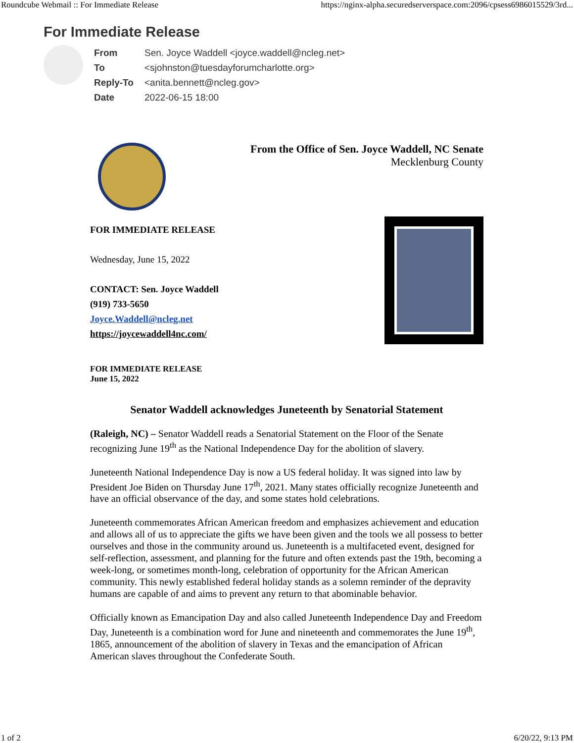Roundcube Webmail :: For Immediate Release https://nginx-alpha.securedserverspace.com:2096/cpsess6986015529/3rd...
For Immediate Release
| From | Sen. Joyce Waddell <joyce.waddell@ncleg.net> |
| To | <sjohnston@tuesdayforumcharlotte.org> |
| Reply-To | <anita.bennett@ncleg.gov> |
| Date | 2022-06-15 18:00 |
From the Office of Sen. Joyce Waddell, NC Senate
Mecklenburg County
FOR IMMEDIATE RELEASE
Wednesday, June 15, 2022
CONTACT: Sen. Joyce Waddell
(919) 733-5650
Joyce.Waddell@ncleg.net
https://joycewaddell4nc.com/
FOR IMMEDIATE RELEASE
June 15, 2022
Senator Waddell acknowledges Juneteenth by Senatorial Statement
(Raleigh, NC) – Senator Waddell reads a Senatorial Statement on the Floor of the Senate recognizing June 19<sup>th</sup> as the National Independence Day for the abolition of slavery.
Juneteenth National Independence Day is now a US federal holiday. It was signed into law by President Joe Biden on Thursday June 17<sup>th</sup>, 2021. Many states officially recognize Juneteenth and have an official observance of the day, and some states hold celebrations.
Juneteenth commemorates African American freedom and emphasizes achievement and education and allows all of us to appreciate the gifts we have been given and the tools we all possess to better ourselves and those in the community around us. Juneteenth is a multifaceted event, designed for self-reflection, assessment, and planning for the future and often extends past the 19th, becoming a week-long, or sometimes month-long, celebration of opportunity for the African American community. This newly established federal holiday stands as a solemn reminder of the depravity humans are capable of and aims to prevent any return to that abominable behavior.
Officially known as Emancipation Day and also called Juneteenth Independence Day and Freedom Day, Juneteenth is a combination word for June and nineteenth and commemorates the June 19<sup>th</sup>, 1865, announcement of the abolition of slavery in Texas and the emancipation of African American slaves throughout the Confederate South.
1 of 2 6/20/22, 9:13 PM